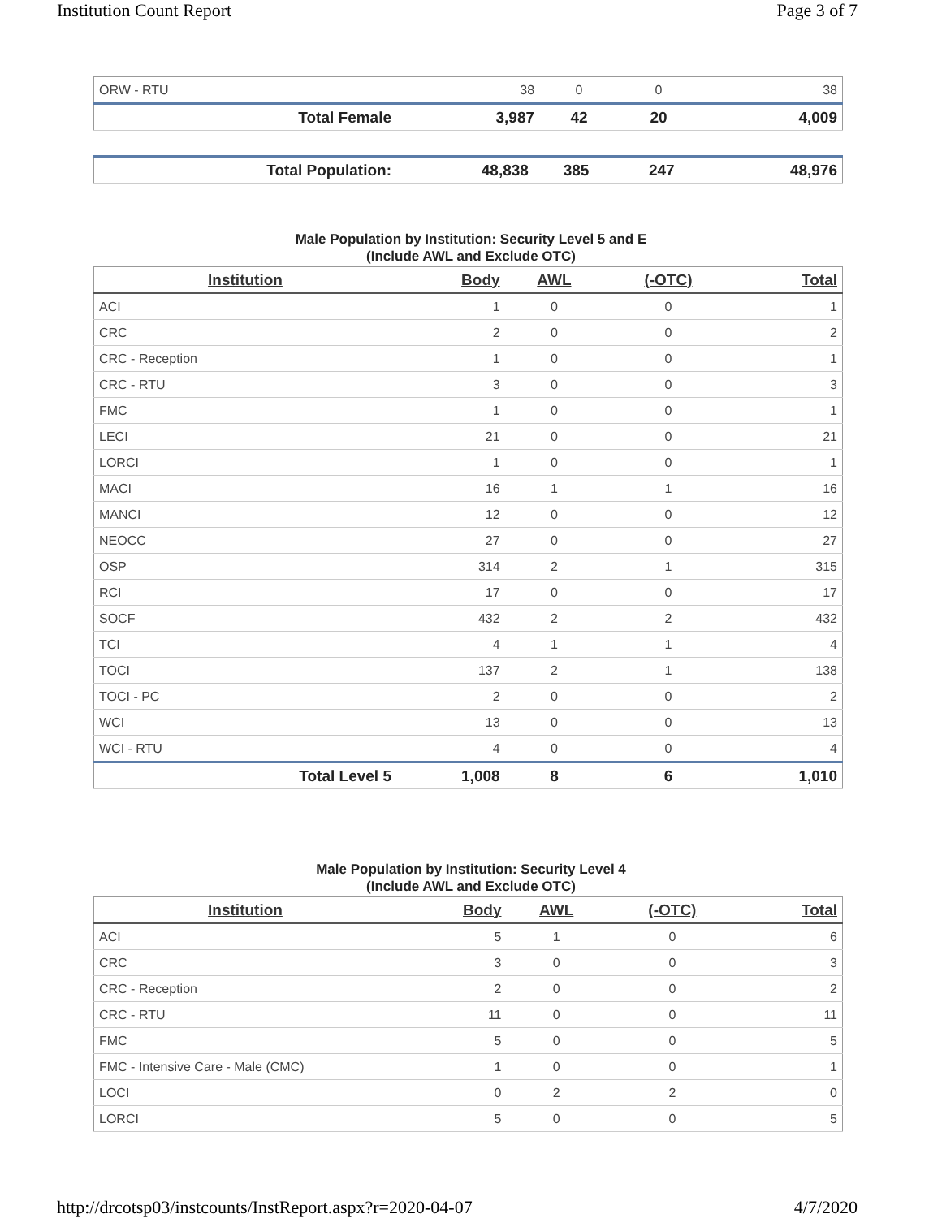Institution Count Report Page 3 of 7
| ORW - RTU | 38 | 0 | 0 | 38 |
| Total Female | 3,987 | 42 | 20 | 4,009 |
| Total Population: | 48,838 | 385 | 247 | 48,976 |
Male Population by Institution: Security Level 5 and E
(Include AWL and Exclude OTC)
| Institution | Body | AWL | (-OTC) | Total |
| --- | --- | --- | --- | --- |
| ACI | 1 | 0 | 0 | 1 |
| CRC | 2 | 0 | 0 | 2 |
| CRC - Reception | 1 | 0 | 0 | 1 |
| CRC - RTU | 3 | 0 | 0 | 3 |
| FMC | 1 | 0 | 0 | 1 |
| LECI | 21 | 0 | 0 | 21 |
| LORCI | 1 | 0 | 0 | 1 |
| MACI | 16 | 1 | 1 | 16 |
| MANCI | 12 | 0 | 0 | 12 |
| NEOCC | 27 | 0 | 0 | 27 |
| OSP | 314 | 2 | 1 | 315 |
| RCI | 17 | 0 | 0 | 17 |
| SOCF | 432 | 2 | 2 | 432 |
| TCI | 4 | 1 | 1 | 4 |
| TOCI | 137 | 2 | 1 | 138 |
| TOCI - PC | 2 | 0 | 0 | 2 |
| WCI | 13 | 0 | 0 | 13 |
| WCI - RTU | 4 | 0 | 0 | 4 |
| Total Level 5 | 1,008 | 8 | 6 | 1,010 |
Male Population by Institution: Security Level 4
(Include AWL and Exclude OTC)
| Institution | Body | AWL | (-OTC) | Total |
| --- | --- | --- | --- | --- |
| ACI | 5 | 1 | 0 | 6 |
| CRC | 3 | 0 | 0 | 3 |
| CRC - Reception | 2 | 0 | 0 | 2 |
| CRC - RTU | 11 | 0 | 0 | 11 |
| FMC | 5 | 0 | 0 | 5 |
| FMC - Intensive Care - Male (CMC) | 1 | 0 | 0 | 1 |
| LOCI | 0 | 2 | 2 | 0 |
| LORCI | 5 | 0 | 0 | 5 |
http://drcotsp03/instcounts/InstReport.aspx?r=2020-04-07 4/7/2020